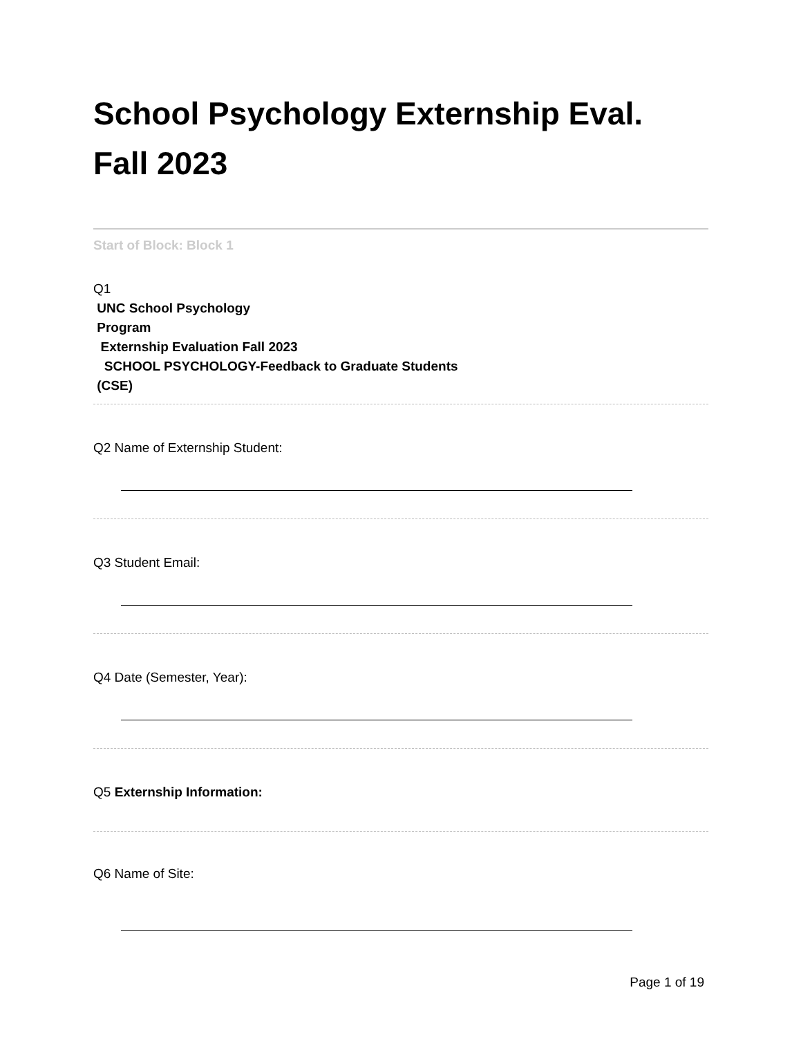School Psychology Externship Eval.
Fall 2023
Start of Block: Block 1
Q1
UNC School Psychology
Program
Externship Evaluation Fall 2023
SCHOOL PSYCHOLOGY-Feedback to Graduate Students
(CSE)
Q2 Name of Externship Student:
Q3 Student Email:
Q4 Date (Semester, Year):
Q5 Externship Information:
Q6 Name of Site:
Page 1 of 19